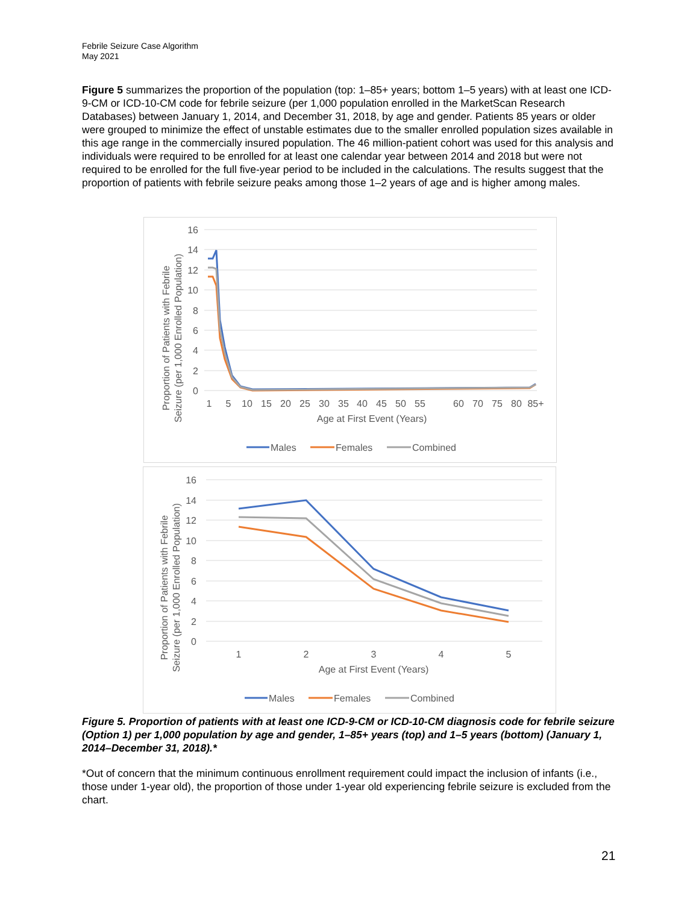Febrile Seizure Case Algorithm
May 2021
Figure 5 summarizes the proportion of the population (top: 1–85+ years; bottom 1–5 years) with at least one ICD-9-CM or ICD-10-CM code for febrile seizure (per 1,000 population enrolled in the MarketScan Research Databases) between January 1, 2014, and December 31, 2018, by age and gender. Patients 85 years or older were grouped to minimize the effect of unstable estimates due to the smaller enrolled population sizes available in this age range in the commercially insured population. The 46 million-patient cohort was used for this analysis and individuals were required to be enrolled for at least one calendar year between 2014 and 2018 but were not required to be enrolled for the full five-year period to be included in the calculations. The results suggest that the proportion of patients with febrile seizure peaks among those 1–2 years of age and is higher among males.
16
14
12
10
8
6
4
2
0
1
5
10
15
20
25
30
35
40
45
50
55
60
70
75
80
85+
Age at First Event (Years)
Proportion of Patients with Febrile
Seizure (per 1,000 Enrolled Population)
Males
Females
Combined
16
14
12
10
8
6
4
2
0
1
2
3
4
5
Age at First Event (Years)
Proportion of Patients with Febrile
Seizure (per 1,000 Enrolled Population)
Males
Females
Combined
Figure 5. Proportion of patients with at least one ICD-9-CM or ICD-10-CM diagnosis code for febrile seizure (Option 1) per 1,000 population by age and gender, 1–85+ years (top) and 1–5 years (bottom) (January 1, 2014–December 31, 2018).*
*Out of concern that the minimum continuous enrollment requirement could impact the inclusion of infants (i.e., those under 1-year old), the proportion of those under 1-year old experiencing febrile seizure is excluded from the chart.
21